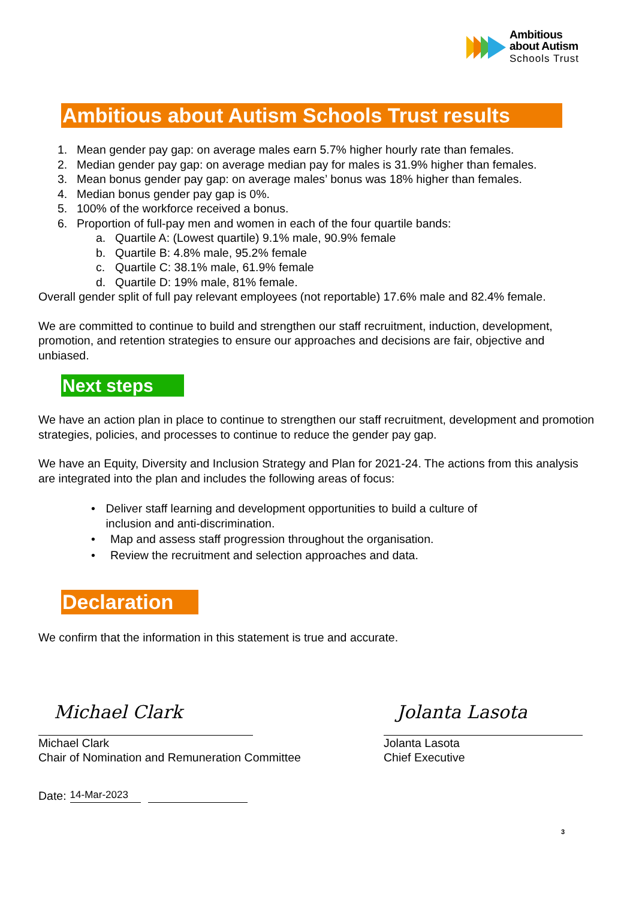Ambitious
about Autism
Schools Trust
Ambitious about Autism Schools Trust results
1. Mean gender pay gap: on average males earn 5.7% higher hourly rate than females.
2. Median gender pay gap: on average median pay for males is 31.9% higher than females.
3. Mean bonus gender pay gap: on average males’ bonus was 18% higher than females.
4. Median bonus gender pay gap is 0%.
5. 100% of the workforce received a bonus.
6. Proportion of full-pay men and women in each of the four quartile bands:
a. Quartile A: (Lowest quartile) 9.1% male, 90.9% female
b. Quartile B: 4.8% male, 95.2% female
c. Quartile C: 38.1% male, 61.9% female
d. Quartile D: 19% male, 81% female.
Overall gender split of full pay relevant employees (not reportable) 17.6% male and 82.4% female.
We are committed to continue to build and strengthen our staff recruitment, induction, development, promotion, and retention strategies to ensure our approaches and decisions are fair, objective and unbiased.
Next steps
We have an action plan in place to continue to strengthen our staff recruitment, development and promotion strategies, policies, and processes to continue to reduce the gender pay gap.
We have an Equity, Diversity and Inclusion Strategy and Plan for 2021-24. The actions from this analysis are integrated into the plan and includes the following areas of focus:
• Deliver staff learning and development opportunities to build a culture of inclusion and anti-discrimination.
• Map and assess staff progression throughout the organisation.
• Review the recruitment and selection approaches and data.
Declaration
We confirm that the information in this statement is true and accurate.
Michael Clark
Michael Clark
Chair of Nomination and Remuneration Committee
Jolanta Lasota
Jolanta Lasota
Chief Executive
Date: 14-Mar-2023
3